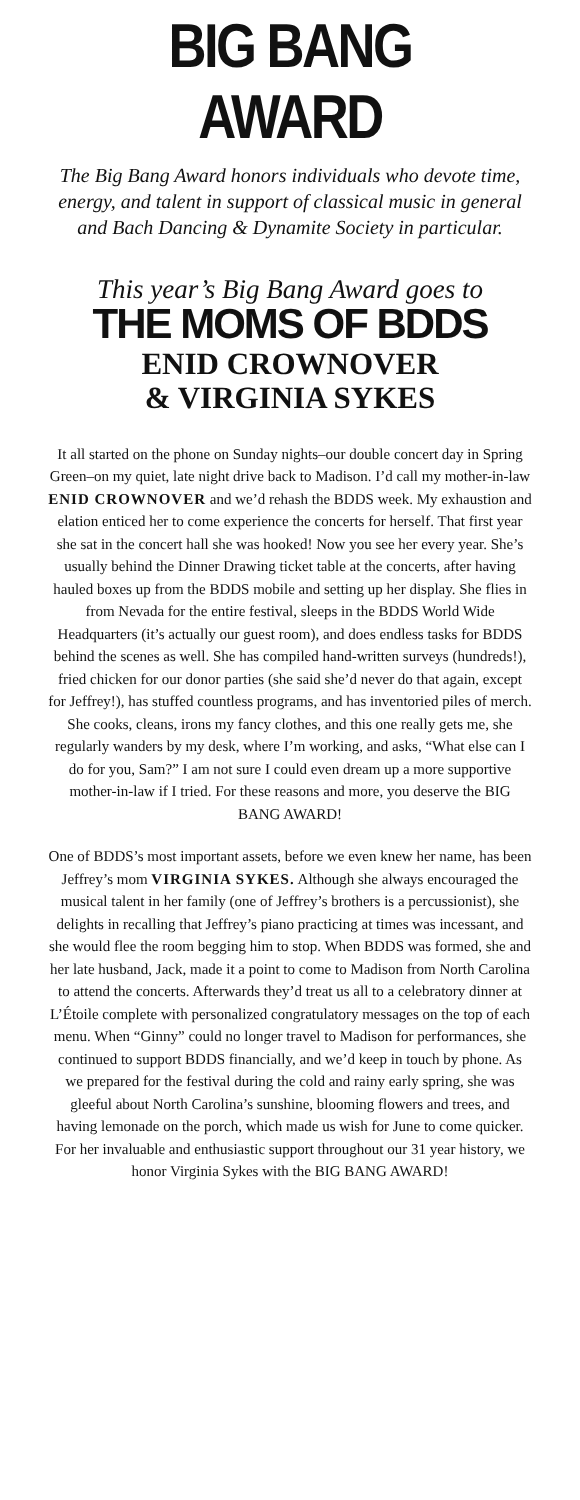BIG BANG AWARD
The Big Bang Award honors individuals who devote time, energy, and talent in support of classical music in general and Bach Dancing & Dynamite Society in particular.
This year’s Big Bang Award goes to
THE MOMS OF BDDS
ENID CROWNOVER
& VIRGINIA SYKES
It all started on the phone on Sunday nights–our double concert day in Spring Green–on my quiet, late night drive back to Madison. I’d call my mother-in-law ENID CROWNOVER and we’d rehash the BDDS week. My exhaustion and elation enticed her to come experience the concerts for herself. That first year she sat in the concert hall she was hooked! Now you see her every year. She’s usually behind the Dinner Drawing ticket table at the concerts, after having hauled boxes up from the BDDS mobile and setting up her display. She flies in from Nevada for the entire festival, sleeps in the BDDS World Wide Headquarters (it’s actually our guest room), and does endless tasks for BDDS behind the scenes as well. She has compiled hand-written surveys (hundreds!), fried chicken for our donor parties (she said she’d never do that again, except for Jeffrey!), has stuffed countless programs, and has inventoried piles of merch. She cooks, cleans, irons my fancy clothes, and this one really gets me, she regularly wanders by my desk, where I’m working, and asks, “What else can I do for you, Sam?” I am not sure I could even dream up a more supportive mother-in-law if I tried. For these reasons and more, you deserve the BIG BANG AWARD!
One of BDDS’s most important assets, before we even knew her name, has been Jeffrey’s mom VIRGINIA SYKES. Although she always encouraged the musical talent in her family (one of Jeffrey’s brothers is a percussionist), she delights in recalling that Jeffrey’s piano practicing at times was incessant, and she would flee the room begging him to stop. When BDDS was formed, she and her late husband, Jack, made it a point to come to Madison from North Carolina to attend the concerts. Afterwards they’d treat us all to a celebratory dinner at L’Étoile complete with personalized congratulatory messages on the top of each menu. When “Ginny” could no longer travel to Madison for performances, she continued to support BDDS financially, and we’d keep in touch by phone. As we prepared for the festival during the cold and rainy early spring, she was gleeful about North Carolina’s sunshine, blooming flowers and trees, and having lemonade on the porch, which made us wish for June to come quicker. For her invaluable and enthusiastic support throughout our 31 year history, we honor Virginia Sykes with the BIG BANG AWARD!